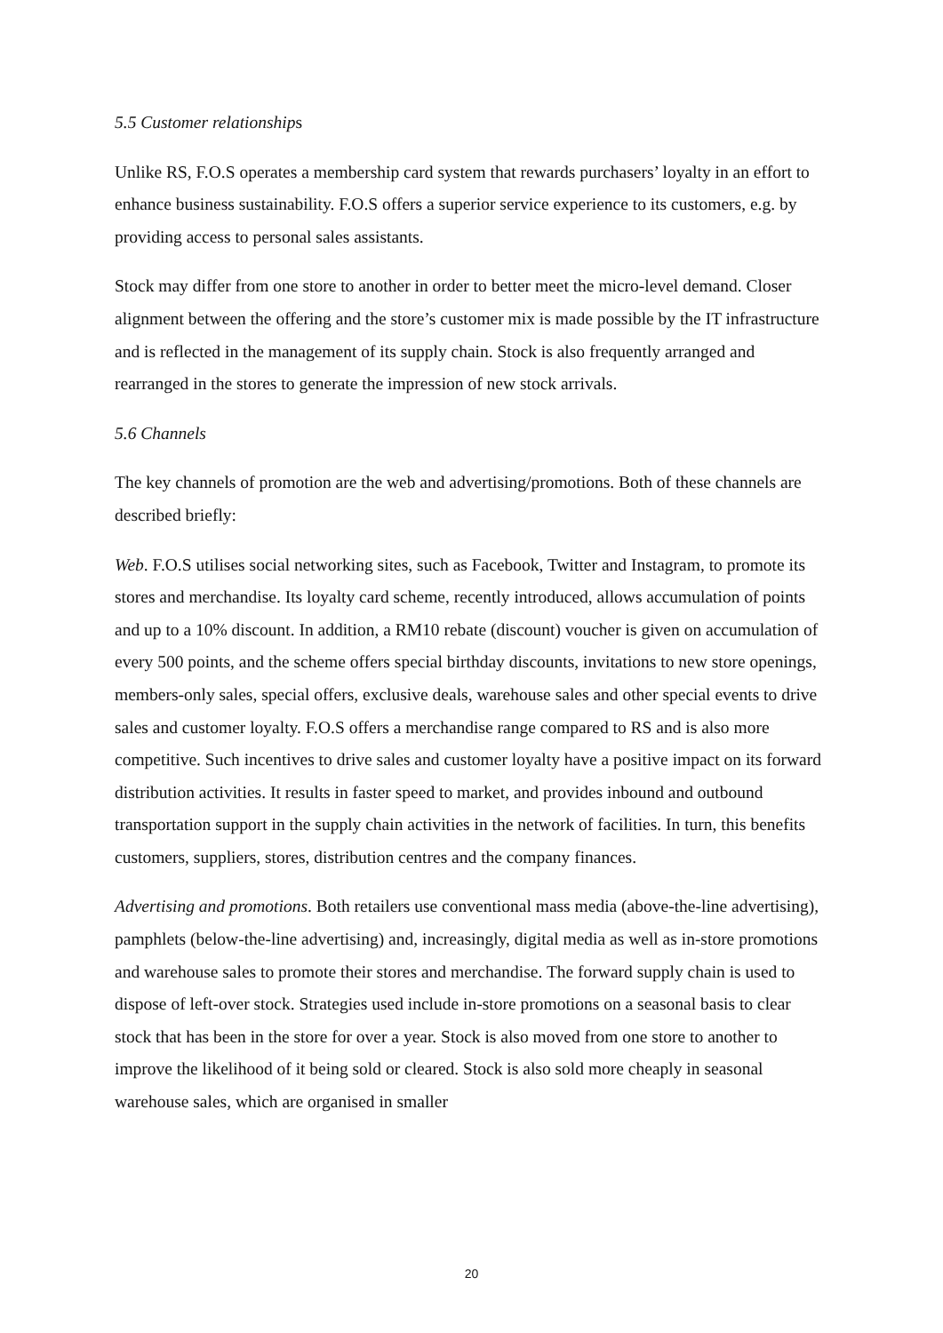5.5 Customer relationships
Unlike RS, F.O.S operates a membership card system that rewards purchasers’ loyalty in an effort to enhance business sustainability. F.O.S offers a superior service experience to its customers, e.g. by providing access to personal sales assistants.
Stock may differ from one store to another in order to better meet the micro-level demand. Closer alignment between the offering and the store’s customer mix is made possible by the IT infrastructure and is reflected in the management of its supply chain. Stock is also frequently arranged and rearranged in the stores to generate the impression of new stock arrivals.
5.6 Channels
The key channels of promotion are the web and advertising/promotions. Both of these channels are described briefly:
Web. F.O.S utilises social networking sites, such as Facebook, Twitter and Instagram, to promote its stores and merchandise. Its loyalty card scheme, recently introduced, allows accumulation of points and up to a 10% discount. In addition, a RM10 rebate (discount) voucher is given on accumulation of every 500 points, and the scheme offers special birthday discounts, invitations to new store openings, members-only sales, special offers, exclusive deals, warehouse sales and other special events to drive sales and customer loyalty. F.O.S offers a merchandise range compared to RS and is also more competitive. Such incentives to drive sales and customer loyalty have a positive impact on its forward distribution activities. It results in faster speed to market, and provides inbound and outbound transportation support in the supply chain activities in the network of facilities. In turn, this benefits customers, suppliers, stores, distribution centres and the company finances.
Advertising and promotions. Both retailers use conventional mass media (above-the-line advertising), pamphlets (below-the-line advertising) and, increasingly, digital media as well as in-store promotions and warehouse sales to promote their stores and merchandise. The forward supply chain is used to dispose of left-over stock. Strategies used include in-store promotions on a seasonal basis to clear stock that has been in the store for over a year. Stock is also moved from one store to another to improve the likelihood of it being sold or cleared. Stock is also sold more cheaply in seasonal warehouse sales, which are organised in smaller
20